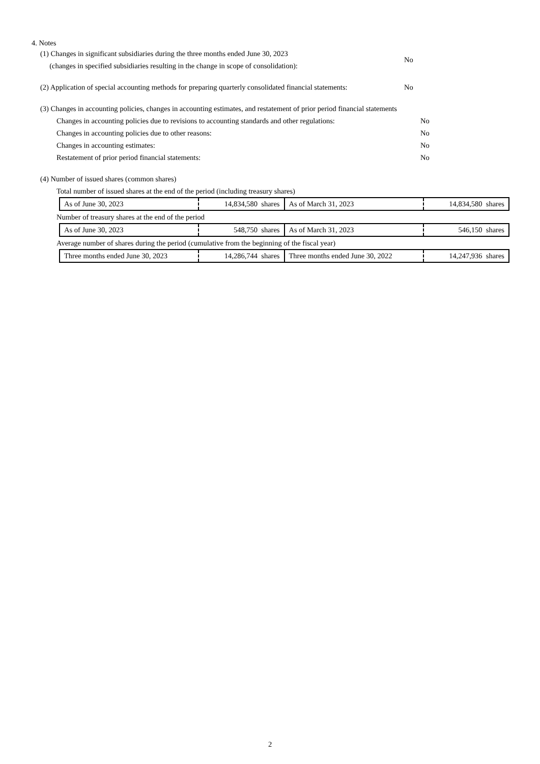4. Notes
(1) Changes in significant subsidiaries during the three months ended June 30, 2023
(changes in specified subsidiaries resulting in the change in scope of consolidation):
No
(2) Application of special accounting methods for preparing quarterly consolidated financial statements:
No
(3) Changes in accounting policies, changes in accounting estimates, and restatement of prior period financial statements
Changes in accounting policies due to revisions to accounting standards and other regulations:
No
Changes in accounting policies due to other reasons: No
Changes in accounting estimates: No
Restatement of prior period financial statements: No
(4) Number of issued shares (common shares)
Total number of issued shares at the end of the period (including treasury shares)
| As of June 30, 2023 | 14,834,580 shares | As of March 31, 2023 | 14,834,580 shares |
Number of treasury shares at the end of the period
| As of June 30, 2023 | 548,750 shares | As of March 31, 2023 | 546,150 shares |
Average number of shares during the period (cumulative from the beginning of the fiscal year)
| Three months ended June 30, 2023 | 14,286,744 shares | Three months ended June 30, 2022 | 14,247,936 shares |
2